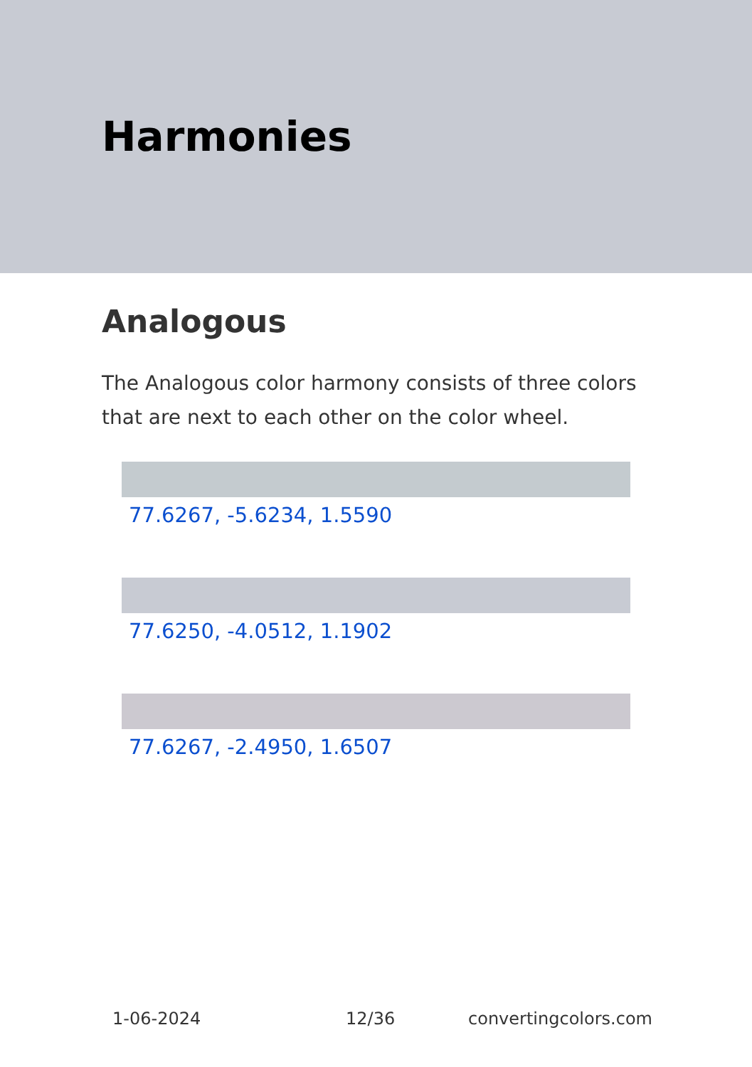Harmonies
Analogous
The Analogous color harmony consists of three colors that are next to each other on the color wheel.
77.6267, -5.6234, 1.5590
77.6250, -4.0512, 1.1902
77.6267, -2.4950, 1.6507
1-06-2024 12/36 convertingcolors.com